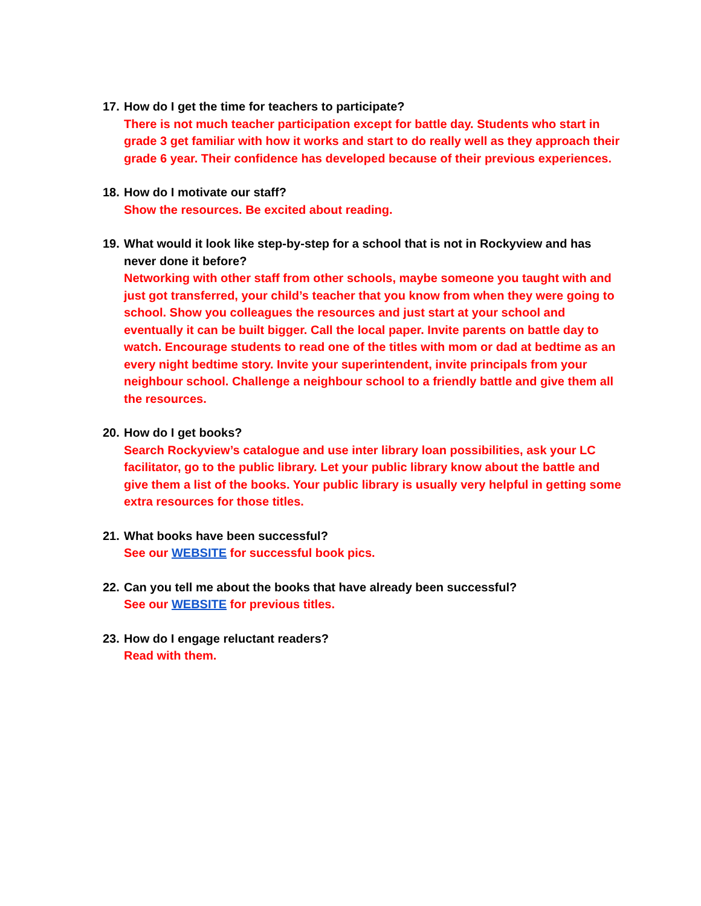17.
How do I get the time for teachers to participate?
There is not much teacher participation except for battle day. Students who start in grade 3 get familiar with how it works and start to do really well as they approach their grade 6 year. Their confidence has developed because of their previous experiences.
18.
How do I motivate our staff?
Show the resources. Be excited about reading.
19.
What would it look like step-by-step for a school that is not in Rockyview and has never done it before?
Networking with other staff from other schools, maybe someone you taught with and just got transferred, your child’s teacher that you know from when they were going to school. Show you colleagues the resources and just start at your school and eventually it can be built bigger. Call the local paper. Invite parents on battle day to watch. Encourage students to read one of the titles with mom or dad at bedtime as an every night bedtime story. Invite your superintendent, invite principals from your neighbour school. Challenge a neighbour school to a friendly battle and give them all the resources.
20.
How do I get books?
Search Rockyview’s catalogue and use inter library loan possibilities, ask your LC facilitator, go to the public library. Let your public library know about the battle and give them a list of the books. Your public library is usually very helpful in getting some extra resources for those titles.
21.
What books have been successful?
See our WEBSITE for successful book pics.
22.
Can you tell me about the books that have already been successful?
See our WEBSITE for previous titles.
23.
How do I engage reluctant readers?
Read with them.